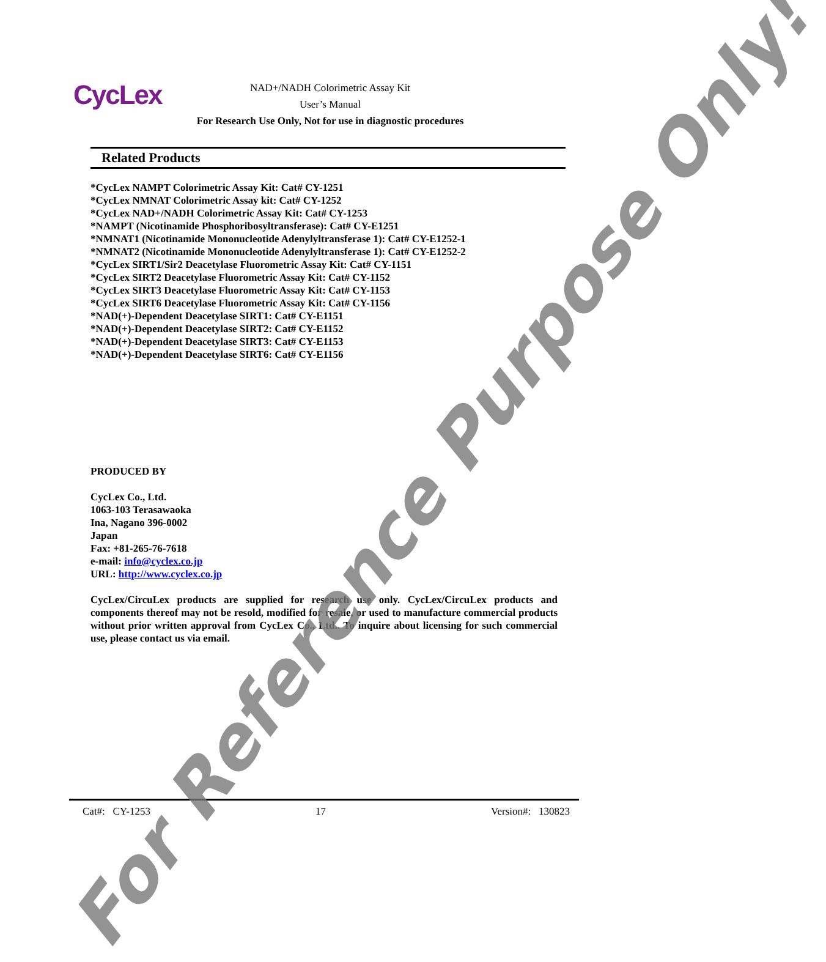CycLex
NAD+/NADH Colorimetric Assay Kit
User’s Manual
For Research Use Only, Not for use in diagnostic procedures
Related Products
*CycLex NAMPT Colorimetric Assay Kit: Cat# CY-1251
*CycLex NMNAT Colorimetric Assay kit: Cat# CY-1252
*CycLex NAD+/NADH Colorimetric Assay Kit: Cat# CY-1253
*NAMPT (Nicotinamide Phosphoribosyltransferase): Cat# CY-E1251
*NMNAT1 (Nicotinamide Mononucleotide Adenylyltransferase 1): Cat# CY-E1252-1
*NMNAT2 (Nicotinamide Mononucleotide Adenylyltransferase 1): Cat# CY-E1252-2
*CycLex SIRT1/Sir2 Deacetylase Fluorometric Assay Kit: Cat# CY-1151
*CycLex SIRT2 Deacetylase Fluorometric Assay Kit: Cat# CY-1152
*CycLex SIRT3 Deacetylase Fluorometric Assay Kit: Cat# CY-1153
*CycLex SIRT6 Deacetylase Fluorometric Assay Kit: Cat# CY-1156
*NAD(+)-Dependent Deacetylase SIRT1: Cat# CY-E1151
*NAD(+)-Dependent Deacetylase SIRT2: Cat# CY-E1152
*NAD(+)-Dependent Deacetylase SIRT3: Cat# CY-E1153
*NAD(+)-Dependent Deacetylase SIRT6: Cat# CY-E1156
PRODUCED BY
CycLex Co., Ltd.
1063-103 Terasawaoka
Ina, Nagano 396-0002
Japan
Fax: +81-265-76-7618
e-mail: info@cyclex.co.jp
URL: http://www.cyclex.co.jp
CycLex/CircuLex products are supplied for research use only. CycLex/CircuLex products and components thereof may not be resold, modified for resale, or used to manufacture commercial products without prior written approval from CycLex Co., Ltd.. To inquire about licensing for such commercial use, please contact us via email.
Cat#: CY-1253 17 Version#: 130823
For Reference Purpose Only!